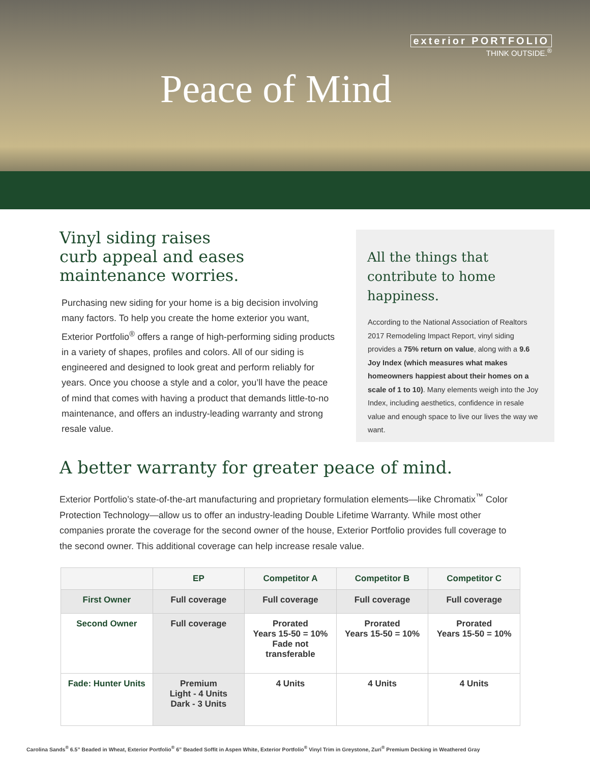exterior PORTFOLIO
THINK OUTSIDE.<sup>®</sup>
Peace of Mind
Vinyl siding raises
curb appeal and eases
maintenance worries.
Purchasing new siding for your home is a big decision involving many factors. To help you create the home exterior you want, Exterior Portfolio<sup>®</sup> offers a range of high-performing siding products in a variety of shapes, profiles and colors. All of our siding is engineered and designed to look great and perform reliably for years. Once you choose a style and a color, you’ll have the peace of mind that comes with having a product that demands little-to-no maintenance, and offers an industry-leading warranty and strong resale value.
All the things that contribute to home happiness.
According to the National Association of Realtors 2017 Remodeling Impact Report, vinyl siding provides a 75% return on value, along with a 9.6 Joy Index (which measures what makes homeowners happiest about their homes on a scale of 1 to 10). Many elements weigh into the Joy Index, including aesthetics, confidence in resale value and enough space to live our lives the way we want.
A better warranty for greater peace of mind.
Exterior Portfolio’s state-of-the-art manufacturing and proprietary formulation elements—like Chromatix<sup>™</sup> Color Protection Technology—allow us to offer an industry-leading Double Lifetime Warranty. While most other companies prorate the coverage for the second owner of the house, Exterior Portfolio provides full coverage to the second owner. This additional coverage can help increase resale value.
| | EP | Competitor A | Competitor B | Competitor C |
| --- | --- | --- | --- | --- |
| First Owner | Full coverage | Full coverage | Full coverage | Full coverage |
| Second Owner | Full coverage | Prorated Years 15-50 = 10% Fade not transferable | Prorated Years 15-50 = 10% | Prorated Years 15-50 = 10% |
| Fade: Hunter Units | Premium Light - 4 Units Dark - 3 Units | 4 Units | 4 Units | 4 Units |
Carolina Sands<sup>®</sup> 6.5” Beaded in Wheat, Exterior Portfolio<sup>®</sup> 6” Beaded Soffit in Aspen White, Exterior Portfolio<sup>®</sup> Vinyl Trim in Greystone, Zuri<sup>®</sup> Premium Decking in Weathered Gray